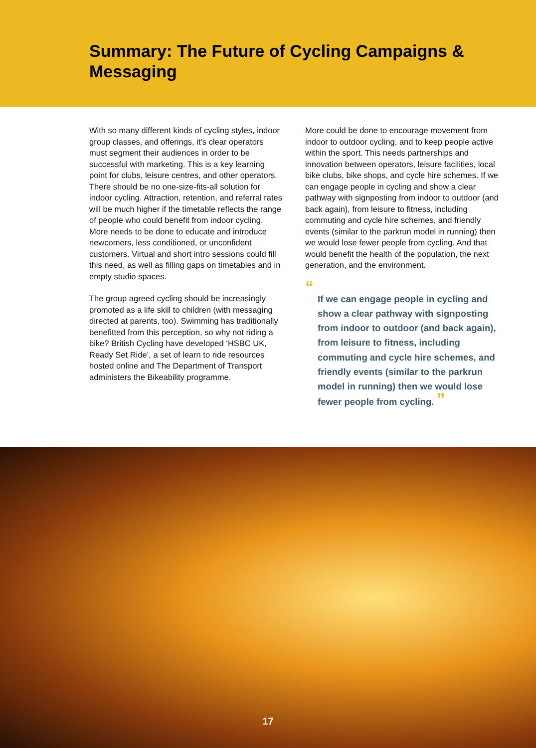Summary: The Future of Cycling Campaigns & Messaging
With so many different kinds of cycling styles, indoor group classes, and offerings, it’s clear operators must segment their audiences in order to be successful with marketing. This is a key learning point for clubs, leisure centres, and other operators. There should be no one-size-fits-all solution for indoor cycling. Attraction, retention, and referral rates will be much higher if the timetable reflects the range of people who could benefit from indoor cycling. More needs to be done to educate and introduce newcomers, less conditioned, or unconfident customers. Virtual and short intro sessions could fill this need, as well as filling gaps on timetables and in empty studio spaces.
The group agreed cycling should be increasingly promoted as a life skill to children (with messaging directed at parents, too). Swimming has traditionally benefitted from this perception, so why not riding a bike? British Cycling have developed ‘HSBC UK, Ready Set Ride’, a set of learn to ride resources hosted online and The Department of Transport administers the Bikeability programme.
More could be done to encourage movement from indoor to outdoor cycling, and to keep people active within the sport. This needs partnerships and innovation between operators, leisure facilities, local bike clubs, bike shops, and cycle hire schemes. If we can engage people in cycling and show a clear pathway with signposting from indoor to outdoor (and back again), from leisure to fitness, including commuting and cycle hire schemes, and friendly events (similar to the parkrun model in running) then we would lose fewer people from cycling. And that would benefit the health of the population, the next generation, and the environment.
“
If we can engage people in cycling and show a clear pathway with signposting from indoor to outdoor (and back again), from leisure to fitness, including commuting and cycle hire schemes, and friendly events (similar to the parkrun model in running) then we would lose fewer people from cycling. ”
17